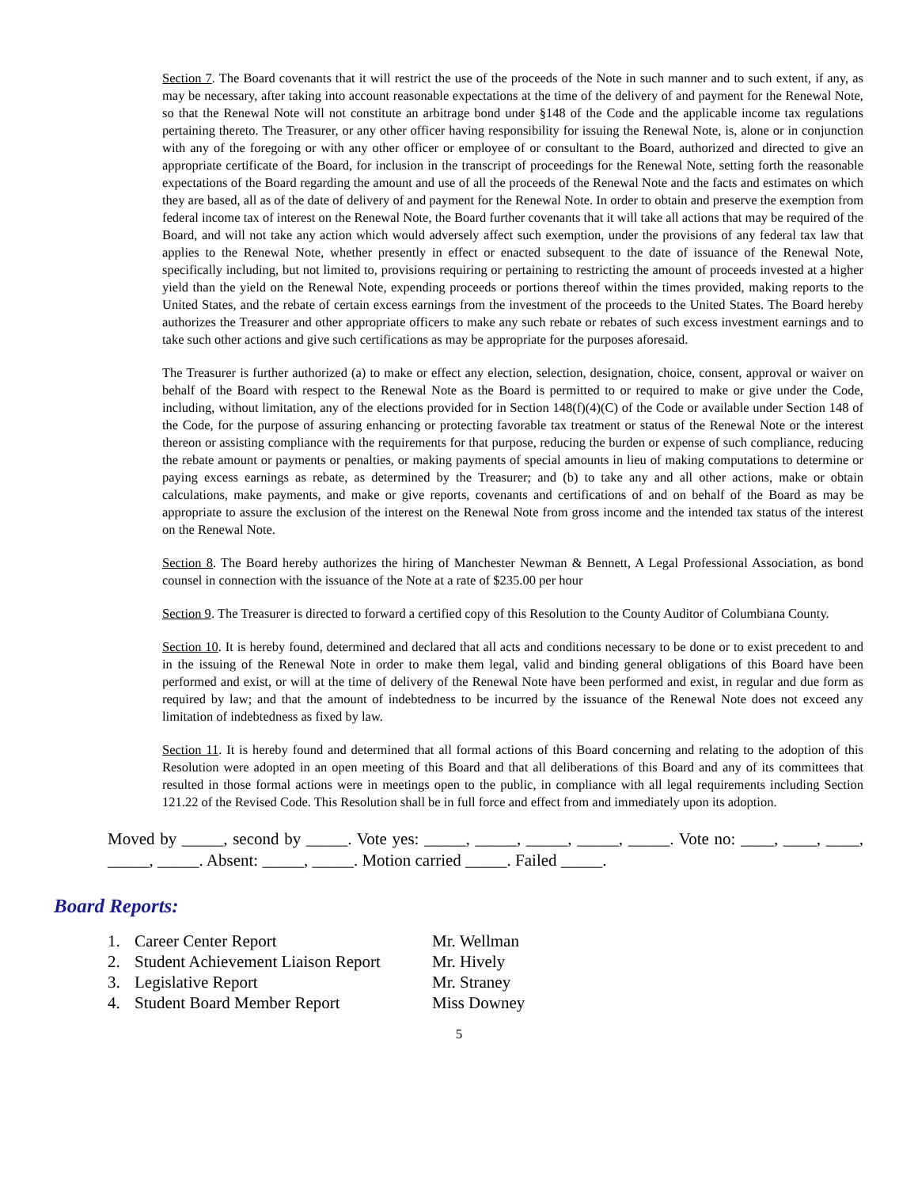Section 7. The Board covenants that it will restrict the use of the proceeds of the Note in such manner and to such extent, if any, as may be necessary, after taking into account reasonable expectations at the time of the delivery of and payment for the Renewal Note, so that the Renewal Note will not constitute an arbitrage bond under §148 of the Code and the applicable income tax regulations pertaining thereto. The Treasurer, or any other officer having responsibility for issuing the Renewal Note, is, alone or in conjunction with any of the foregoing or with any other officer or employee of or consultant to the Board, authorized and directed to give an appropriate certificate of the Board, for inclusion in the transcript of proceedings for the Renewal Note, setting forth the reasonable expectations of the Board regarding the amount and use of all the proceeds of the Renewal Note and the facts and estimates on which they are based, all as of the date of delivery of and payment for the Renewal Note. In order to obtain and preserve the exemption from federal income tax of interest on the Renewal Note, the Board further covenants that it will take all actions that may be required of the Board, and will not take any action which would adversely affect such exemption, under the provisions of any federal tax law that applies to the Renewal Note, whether presently in effect or enacted subsequent to the date of issuance of the Renewal Note, specifically including, but not limited to, provisions requiring or pertaining to restricting the amount of proceeds invested at a higher yield than the yield on the Renewal Note, expending proceeds or portions thereof within the times provided, making reports to the United States, and the rebate of certain excess earnings from the investment of the proceeds to the United States. The Board hereby authorizes the Treasurer and other appropriate officers to make any such rebate or rebates of such excess investment earnings and to take such other actions and give such certifications as may be appropriate for the purposes aforesaid.
The Treasurer is further authorized (a) to make or effect any election, selection, designation, choice, consent, approval or waiver on behalf of the Board with respect to the Renewal Note as the Board is permitted to or required to make or give under the Code, including, without limitation, any of the elections provided for in Section 148(f)(4)(C) of the Code or available under Section 148 of the Code, for the purpose of assuring enhancing or protecting favorable tax treatment or status of the Renewal Note or the interest thereon or assisting compliance with the requirements for that purpose, reducing the burden or expense of such compliance, reducing the rebate amount or payments or penalties, or making payments of special amounts in lieu of making computations to determine or paying excess earnings as rebate, as determined by the Treasurer; and (b) to take any and all other actions, make or obtain calculations, make payments, and make or give reports, covenants and certifications of and on behalf of the Board as may be appropriate to assure the exclusion of the interest on the Renewal Note from gross income and the intended tax status of the interest on the Renewal Note.
Section 8. The Board hereby authorizes the hiring of Manchester Newman & Bennett, A Legal Professional Association, as bond counsel in connection with the issuance of the Note at a rate of $235.00 per hour
Section 9. The Treasurer is directed to forward a certified copy of this Resolution to the County Auditor of Columbiana County.
Section 10. It is hereby found, determined and declared that all acts and conditions necessary to be done or to exist precedent to and in the issuing of the Renewal Note in order to make them legal, valid and binding general obligations of this Board have been performed and exist, or will at the time of delivery of the Renewal Note have been performed and exist, in regular and due form as required by law; and that the amount of indebtedness to be incurred by the issuance of the Renewal Note does not exceed any limitation of indebtedness as fixed by law.
Section 11. It is hereby found and determined that all formal actions of this Board concerning and relating to the adoption of this Resolution were adopted in an open meeting of this Board and that all deliberations of this Board and any of its committees that resulted in those formal actions were in meetings open to the public, in compliance with all legal requirements including Section 121.22 of the Revised Code. This Resolution shall be in full force and effect from and immediately upon its adoption.
Moved by _____, second by _____. Vote yes: _____, _____, _____, _____, _____. Vote no: ____, ____, ____, _____, _____. Absent: _____, _____. Motion carried _____. Failed _____.
Board Reports:
| 1. | Career Center Report | Mr. Wellman |
| 2. | Student Achievement Liaison Report | Mr. Hively |
| 3. | Legislative Report | Mr. Straney |
| 4. | Student Board Member Report | Miss Downey |
5